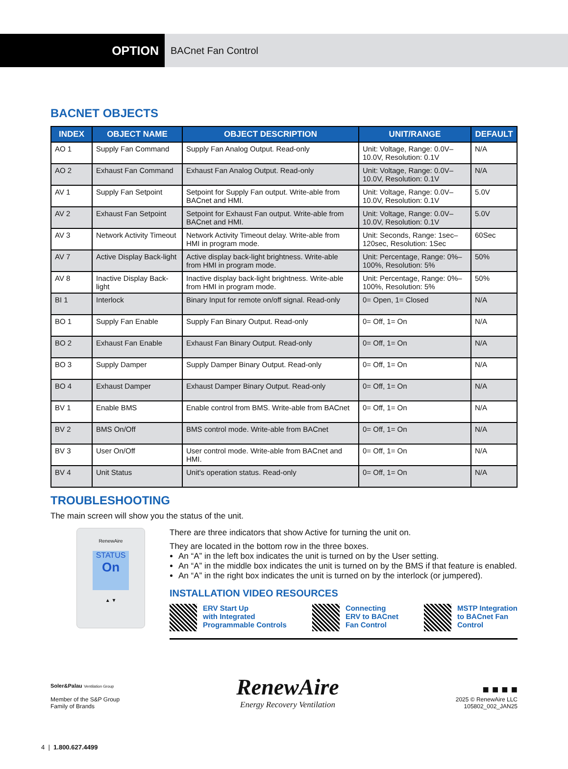OPTION
BACnet Fan Control
BACNET OBJECTS
| INDEX | OBJECT NAME | OBJECT DESCRIPTION | UNIT/RANGE | DEFAULT |
| --- | --- | --- | --- | --- |
| AO 1 | Supply Fan Command | Supply Fan Analog Output. Read-only | Unit: Voltage, Range: 0.0V–10.0V, Resolution: 0.1V | N/A |
| AO 2 | Exhaust Fan Command | Exhaust Fan Analog Output. Read-only | Unit: Voltage, Range: 0.0V–10.0V, Resolution: 0.1V | N/A |
| AV 1 | Supply Fan Setpoint | Setpoint for Supply Fan output. Write-able from BACnet and HMI. | Unit: Voltage, Range: 0.0V–10.0V, Resolution: 0.1V | 5.0V |
| AV 2 | Exhaust Fan Setpoint | Setpoint for Exhaust Fan output. Write-able from BACnet and HMI. | Unit: Voltage, Range: 0.0V–10.0V, Resolution: 0.1V | 5.0V |
| AV 3 | Network Activity Timeout | Network Activity Timeout delay. Write-able from HMI in program mode. | Unit: Seconds, Range: 1sec–120sec, Resolution: 1Sec | 60Sec |
| AV 7 | Active Display Back-light | Active display back-light brightness. Write-able from HMI in program mode. | Unit: Percentage, Range: 0%–100%, Resolution: 5% | 50% |
| AV 8 | Inactive Display Back-light | Inactive display back-light brightness. Write-able from HMI in program mode. | Unit: Percentage, Range: 0%–100%, Resolution: 5% | 50% |
| BI 1 | Interlock | Binary Input for remote on/off signal. Read-only | 0= Open, 1= Closed | N/A |
| BO 1 | Supply Fan Enable | Supply Fan Binary Output. Read-only | 0= Off, 1= On | N/A |
| BO 2 | Exhaust Fan Enable | Exhaust Fan Binary Output. Read-only | 0= Off, 1= On | N/A |
| BO 3 | Supply Damper | Supply Damper Binary Output. Read-only | 0= Off, 1= On | N/A |
| BO 4 | Exhaust Damper | Exhaust Damper Binary Output. Read-only | 0= Off, 1= On | N/A |
| BV 1 | Enable BMS | Enable control from BMS. Write-able from BACnet | 0= Off, 1= On | N/A |
| BV 2 | BMS On/Off | BMS control mode. Write-able from BACnet | 0= Off, 1= On | N/A |
| BV 3 | User On/Off | User control mode. Write-able from BACnet and HMI. | 0= Off, 1= On | N/A |
| BV 4 | Unit Status | Unit's operation status. Read-only | 0= Off, 1= On | N/A |
TROUBLESHOOTING
The main screen will show you the status of the unit.
RenewAire
STATUS
On
▲ ▼
There are three indicators that show Active for turning the unit on.
They are located in the bottom row in the three boxes.
An “A” in the left box indicates the unit is turned on by the User setting.
An “A” in the middle box indicates the unit is turned on by the BMS if that feature is enabled.
An “A” in the right box indicates the unit is turned on by the interlock (or jumpered).
INSTALLATION VIDEO RESOURCES
ERV Start Up
with Integrated
Programmable Controls
Connecting
ERV to BACnet
Fan Control
MSTP Integration
to BACnet Fan
Control
Soler&Palau Ventilation Group
Member of the S&P Group
Family of Brands
RenewAire
Energy Recovery Ventilation
■ ■ ■ ■
2025 © RenewAire LLC
105802_002_JAN25
4 | 1.800.627.4499